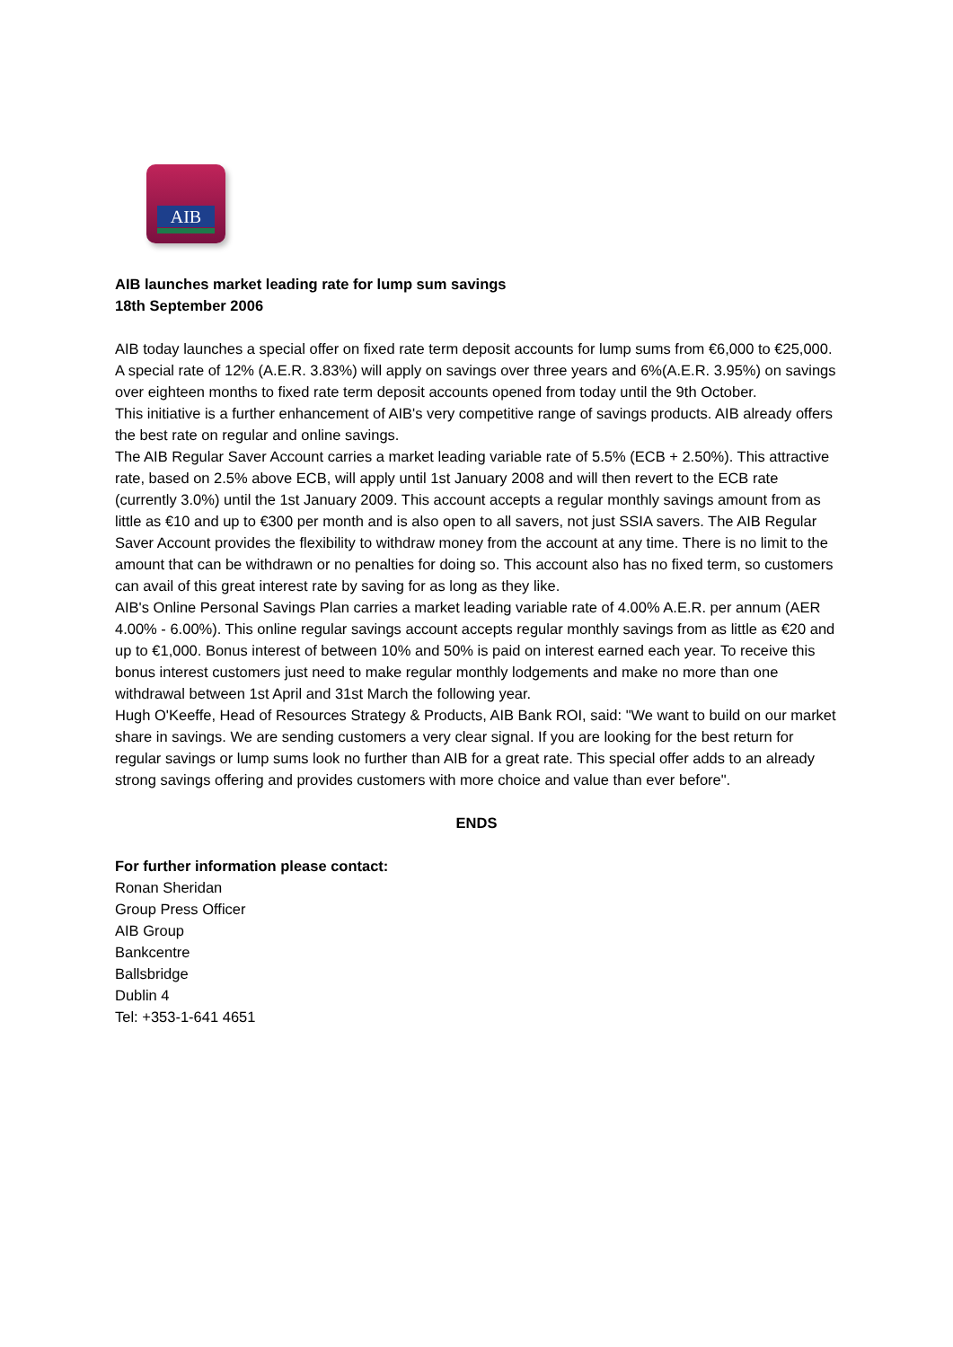AIB
AIB launches market leading rate for lump sum savings
18th September 2006
AIB today launches a special offer on fixed rate term deposit accounts for lump sums from €6,000 to €25,000.
A special rate of 12% (A.E.R. 3.83%) will apply on savings over three years and 6%(A.E.R. 3.95%) on savings over eighteen months to fixed rate term deposit accounts opened from today until the 9th October.
This initiative is a further enhancement of AIB's very competitive range of savings products. AIB already offers the best rate on regular and online savings.
The AIB Regular Saver Account carries a market leading variable rate of 5.5% (ECB + 2.50%). This attractive rate, based on 2.5% above ECB, will apply until 1st January 2008 and will then revert to the ECB rate (currently 3.0%) until the 1st January 2009. This account accepts a regular monthly savings amount from as little as €10 and up to €300 per month and is also open to all savers, not just SSIA savers. The AIB Regular Saver Account provides the flexibility to withdraw money from the account at any time. There is no limit to the amount that can be withdrawn or no penalties for doing so. This account also has no fixed term, so customers can avail of this great interest rate by saving for as long as they like.
AIB's Online Personal Savings Plan carries a market leading variable rate of 4.00% A.E.R. per annum (AER 4.00% - 6.00%). This online regular savings account accepts regular monthly savings from as little as €20 and up to €1,000. Bonus interest of between 10% and 50% is paid on interest earned each year. To receive this bonus interest customers just need to make regular monthly lodgements and make no more than one withdrawal between 1st April and 31st March the following year.
Hugh O'Keeffe, Head of Resources Strategy & Products, AIB Bank ROI, said: "We want to build on our market share in savings. We are sending customers a very clear signal. If you are looking for the best return for regular savings or lump sums look no further than AIB for a great rate. This special offer adds to an already strong savings offering and provides customers with more choice and value than ever before".
ENDS
For further information please contact:
Ronan Sheridan
Group Press Officer
AIB Group
Bankcentre
Ballsbridge
Dublin 4
Tel: +353-1-641 4651